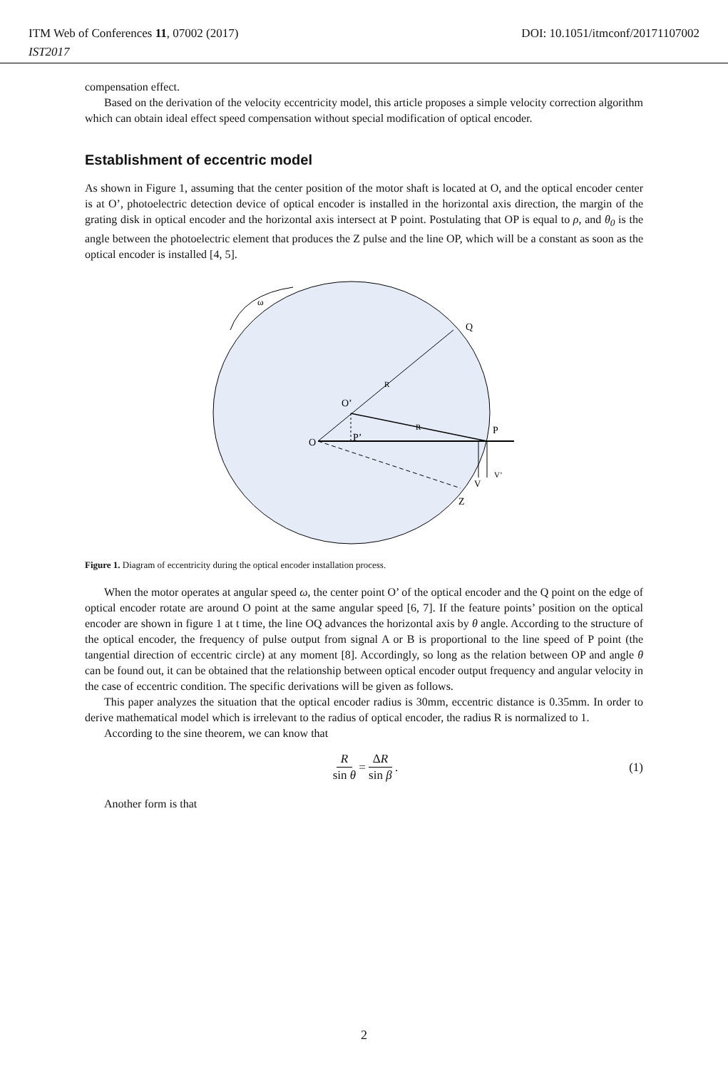DOI: 10.1051/itmconf/20171107002 ITM Web of Conferences 11, 07002 (2017)
IST2017
compensation effect.
Based on the derivation of the velocity eccentricity model, this article proposes a simple velocity correction algorithm which can obtain ideal effect speed compensation without special modification of optical encoder.
Establishment of eccentric model
As shown in Figure 1, assuming that the center position of the motor shaft is located at O, and the optical encoder center is at O’, photoelectric detection device of optical encoder is installed in the horizontal axis direction, the margin of the grating disk in optical encoder and the horizontal axis intersect at P point. Postulating that OP is equal to ρ, and θ<sub>0</sub> is the angle between the photoelectric element that produces the Z pulse and the line OP, which will be a constant as soon as the optical encoder is installed [4, 5].
ω
Q
O’
O
P’
P
V
V’
Z
R
R
Figure 1. Diagram of eccentricity during the optical encoder installation process.
When the motor operates at angular speed ω, the center point O’ of the optical encoder and the Q point on the edge of optical encoder rotate are around O point at the same angular speed [6, 7]. If the feature points’ position on the optical encoder are shown in figure 1 at t time, the line OQ advances the horizontal axis by θ angle. According to the structure of the optical encoder, the frequency of pulse output from signal A or B is proportional to the line speed of P point (the tangential direction of eccentric circle) at any moment [8]. Accordingly, so long as the relation between OP and angle θ can be found out, it can be obtained that the relationship between optical encoder output frequency and angular velocity in the case of eccentric condition. The specific derivations will be given as follows.
This paper analyzes the situation that the optical encoder radius is 30mm, eccentric distance is 0.35mm. In order to derive mathematical model which is irrelevant to the radius of optical encoder, the radius R is normalized to 1.
According to the sine theorem, we can know that
Rsin θ = ΔR sin β. (1)
Another form is that
2